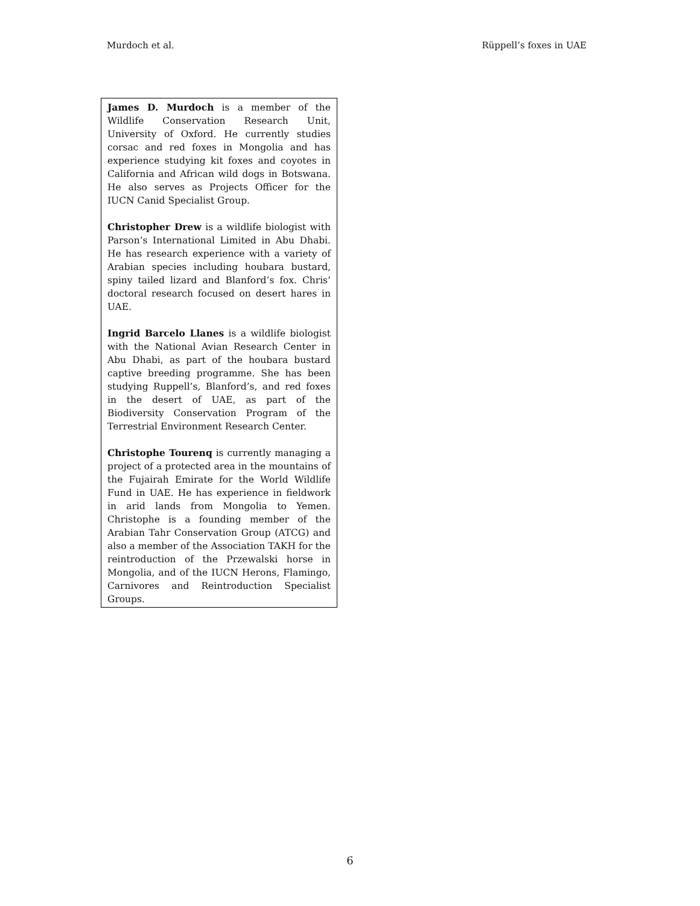Murdoch et al. Rüppell’s foxes in UAE
James D. Murdoch is a member of the Wildlife Conservation Research Unit, University of Oxford. He currently studies corsac and red foxes in Mongolia and has experience studying kit foxes and coyotes in California and African wild dogs in Botswana. He also serves as Projects Officer for the IUCN Canid Specialist Group.
Christopher Drew is a wildlife biologist with Parson’s International Limited in Abu Dhabi. He has research experience with a variety of Arabian species including houbara bustard, spiny tailed lizard and Blanford’s fox. Chris’ doctoral research focused on desert hares in UAE.
Ingrid Barcelo Llanes is a wildlife biologist with the National Avian Research Center in Abu Dhabi, as part of the houbara bustard captive breeding programme. She has been studying Ruppell’s, Blanford’s, and red foxes in the desert of UAE, as part of the Biodiversity Conservation Program of the Terrestrial Environment Research Center.
Christophe Tourenq is currently managing a project of a protected area in the mountains of the Fujairah Emirate for the World Wildlife Fund in UAE. He has experience in fieldwork in arid lands from Mongolia to Yemen. Christophe is a founding member of the Arabian Tahr Conservation Group (ATCG) and also a member of the Association TAKH for the reintroduction of the Przewalski horse in Mongolia, and of the IUCN Herons, Flamingo, Carnivores and Reintroduction Specialist Groups.
6